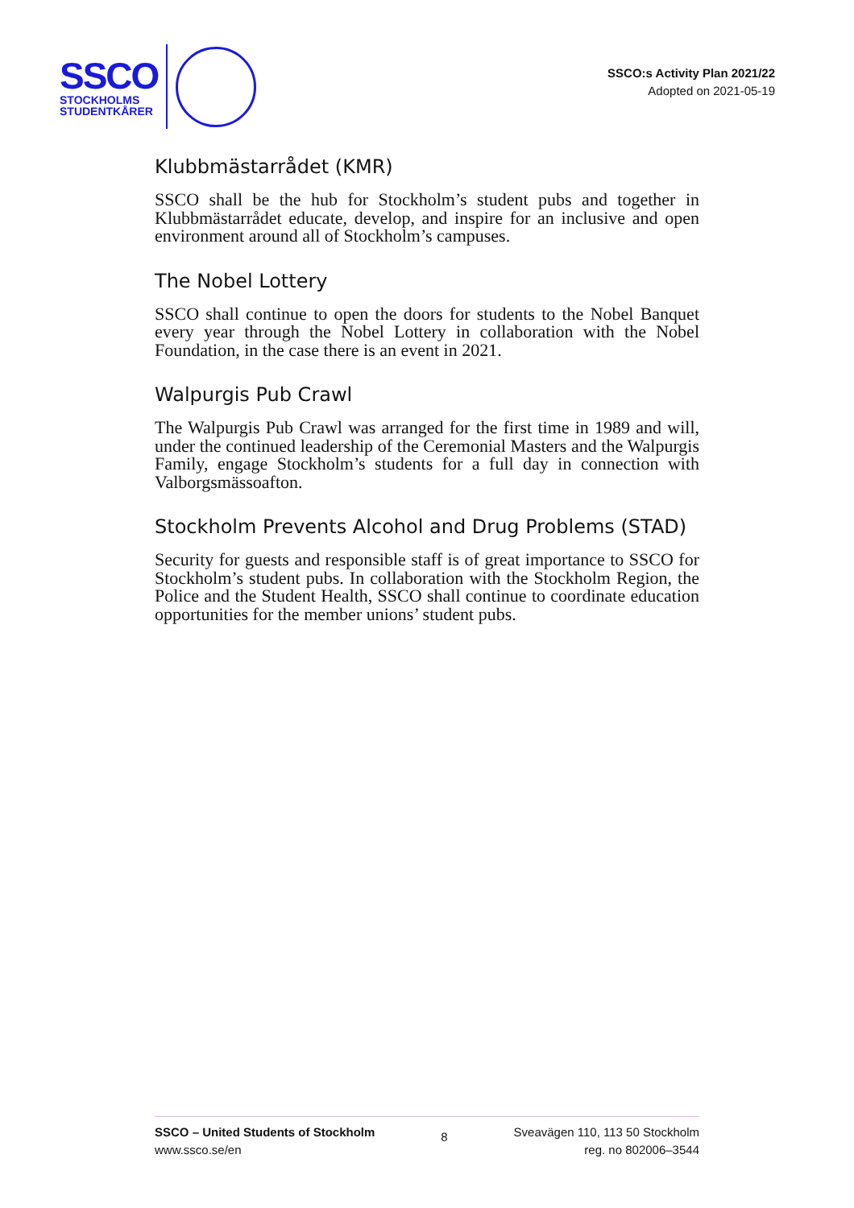SSCO
STOCKHOLMS
STUDENTKÅRER
SSCO:s Activity Plan 2021/22
Adopted on 2021-05-19
Klubbmästarrådet (KMR)
SSCO shall be the hub for Stockholm’s student pubs and together in Klubbmästarrådet educate, develop, and inspire for an inclusive and open environment around all of Stockholm’s campuses.
The Nobel Lottery
SSCO shall continue to open the doors for students to the Nobel Banquet every year through the Nobel Lottery in collaboration with the Nobel Foundation, in the case there is an event in 2021.
Walpurgis Pub Crawl
The Walpurgis Pub Crawl was arranged for the first time in 1989 and will, under the continued leadership of the Ceremonial Masters and the Walpurgis Family, engage Stockholm’s students for a full day in connection with Valborgsmässoafton.
Stockholm Prevents Alcohol and Drug Problems (STAD)
Security for guests and responsible staff is of great importance to SSCO for Stockholm’s student pubs. In collaboration with the Stockholm Region, the Police and the Student Health, SSCO shall continue to coordinate education opportunities for the member unions’ student pubs.
SSCO – United Students of Stockholm
www.ssco.se/en
8
Sveavägen 110, 113 50 Stockholm
reg. no 802006–3544